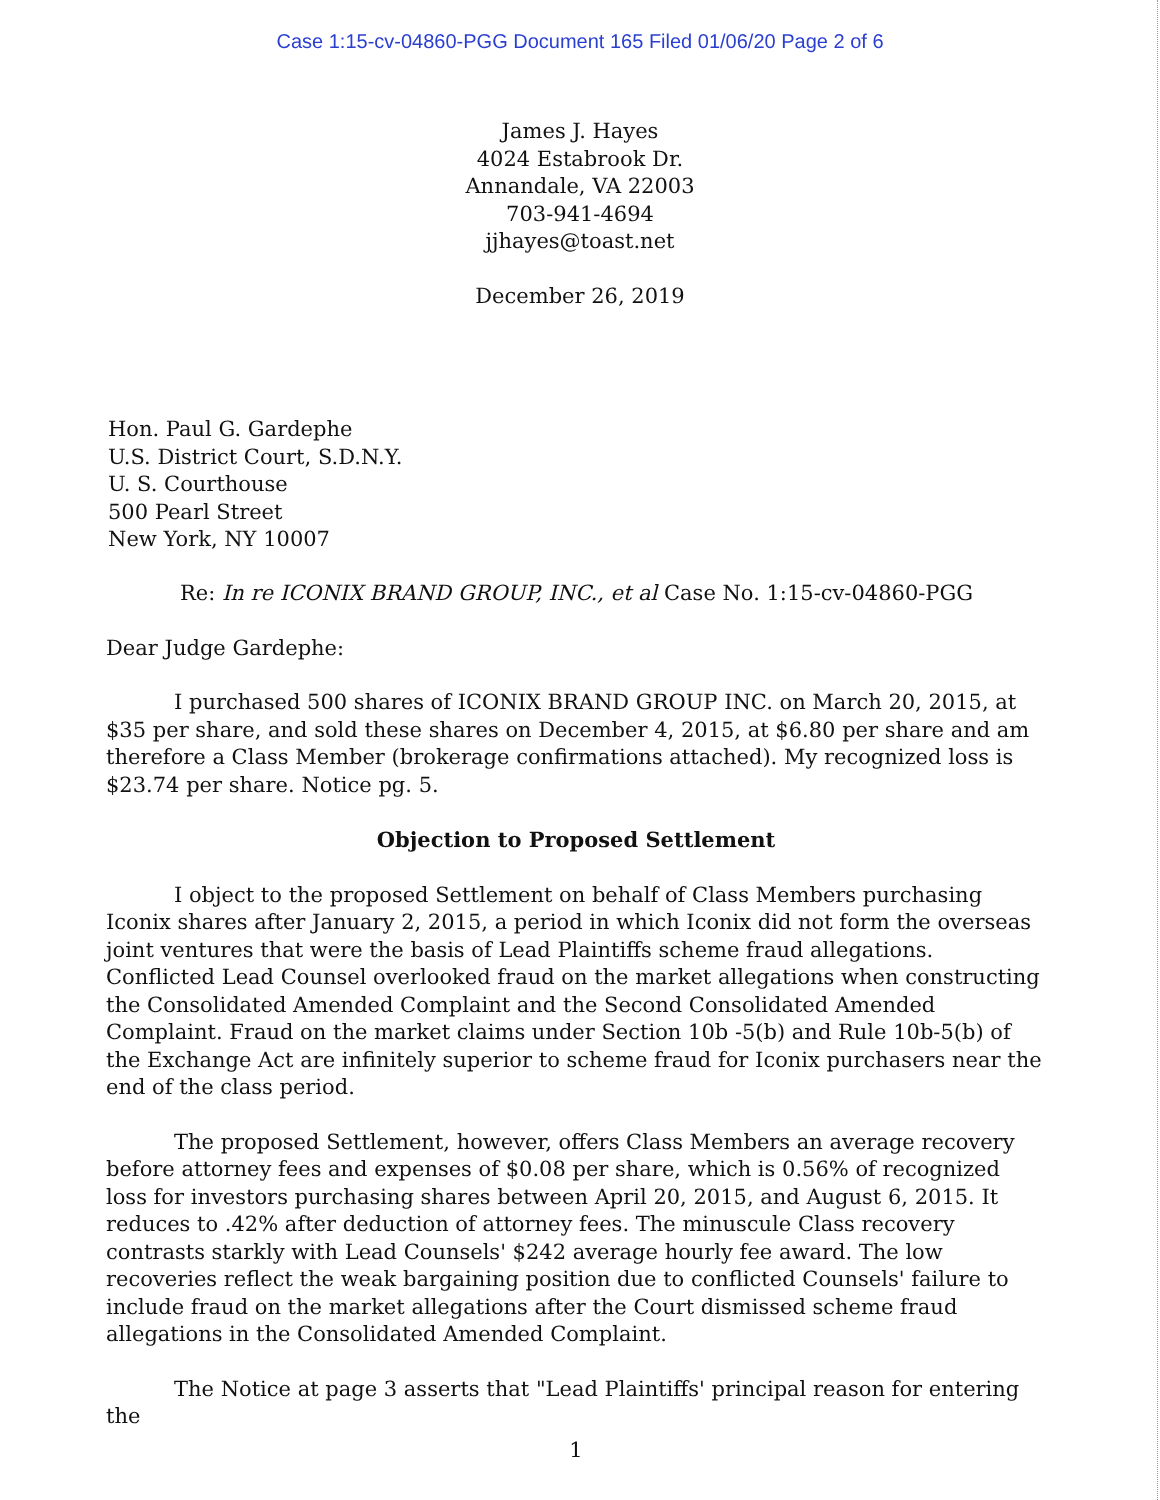Case 1:15-cv-04860-PGG Document 165 Filed 01/06/20 Page 2 of 6
James J. Hayes
4024 Estabrook Dr.
Annandale, VA 22003
703-941-4694
jjhayes@toast.net
December 26, 2019
Hon. Paul G. Gardephe
U.S. District Court, S.D.N.Y.
U. S. Courthouse
500 Pearl Street
New York, NY 10007
Re: In re ICONIX BRAND GROUP, INC., et al Case No. 1:15-cv-04860-PGG
Dear Judge Gardephe:
I purchased 500 shares of ICONIX BRAND GROUP INC. on March 20, 2015, at $35 per share, and sold these shares on December 4, 2015, at $6.80 per share and am therefore a Class Member (brokerage confirmations attached). My recognized loss is $23.74 per share. Notice pg. 5.
Objection to Proposed Settlement
I object to the proposed Settlement on behalf of Class Members purchasing Iconix shares after January 2, 2015, a period in which Iconix did not form the overseas joint ventures that were the basis of Lead Plaintiffs scheme fraud allegations. Conflicted Lead Counsel overlooked fraud on the market allegations when constructing the Consolidated Amended Complaint and the Second Consolidated Amended Complaint. Fraud on the market claims under Section 10b -5(b) and Rule 10b-5(b) of the Exchange Act are infinitely superior to scheme fraud for Iconix purchasers near the end of the class period.
The proposed Settlement, however, offers Class Members an average recovery before attorney fees and expenses of $0.08 per share, which is 0.56% of recognized loss for investors purchasing shares between April 20, 2015, and August 6, 2015. It reduces to .42% after deduction of attorney fees. The minuscule Class recovery contrasts starkly with Lead Counsels' $242 average hourly fee award. The low recoveries reflect the weak bargaining position due to conflicted Counsels' failure to include fraud on the market allegations after the Court dismissed scheme fraud allegations in the Consolidated Amended Complaint.
The Notice at page 3 asserts that "Lead Plaintiffs' principal reason for entering the
1